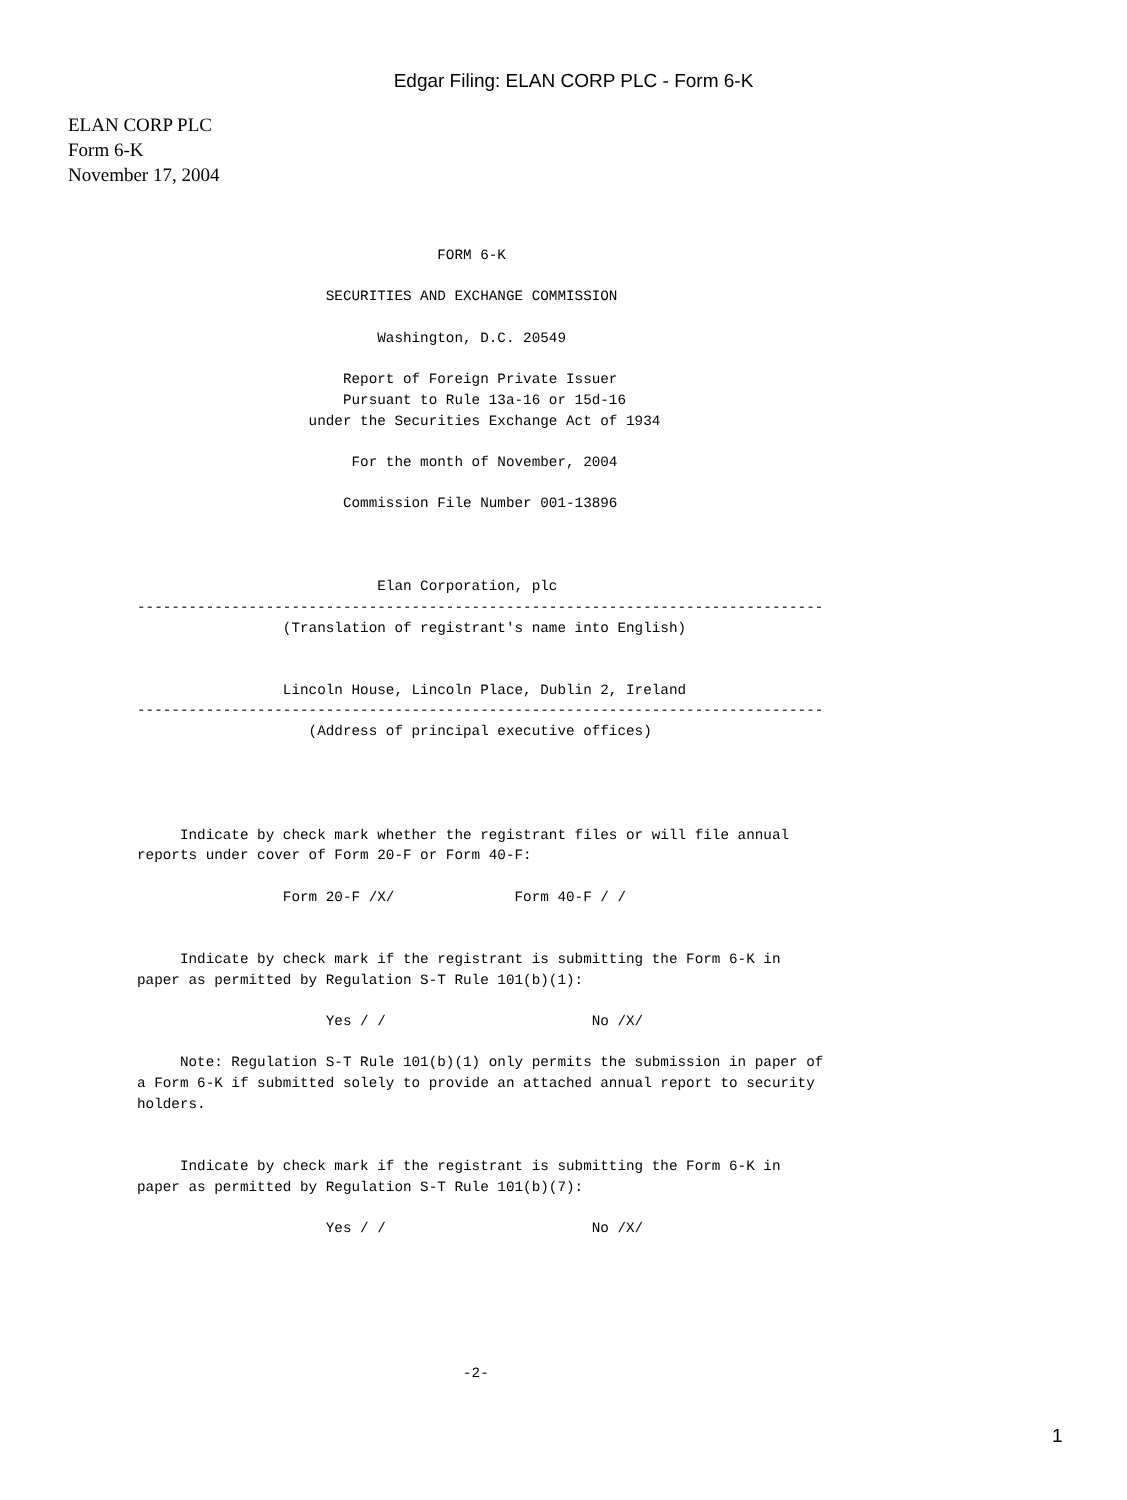Edgar Filing: ELAN CORP PLC - Form 6-K
ELAN CORP PLC
Form 6-K
November 17, 2004
                                   FORM 6-K

                      SECURITIES AND EXCHANGE COMMISSION

                            Washington, D.C. 20549

                        Report of Foreign Private Issuer
                        Pursuant to Rule 13a-16 or 15d-16
                    under the Securities Exchange Act of 1934

                         For the month of November, 2004

                        Commission File Number 001-13896



                            Elan Corporation, plc
--------------------------------------------------------------------------------
                 (Translation of registrant's name into English)


                 Lincoln House, Lincoln Place, Dublin 2, Ireland
--------------------------------------------------------------------------------
                    (Address of principal executive offices)




     Indicate by check mark whether the registrant files or will file annual
reports under cover of Form 20-F or Form 40-F:

                 Form 20-F /X/              Form 40-F / /


     Indicate by check mark if the registrant is submitting the Form 6-K in
paper as permitted by Regulation S-T Rule 101(b)(1):

                      Yes / /                        No /X/

     Note: Regulation S-T Rule 101(b)(1) only permits the submission in paper of
a Form 6-K if submitted solely to provide an attached annual report to security
holders.


     Indicate by check mark if the registrant is submitting the Form 6-K in
paper as permitted by Regulation S-T Rule 101(b)(7):

                      Yes / /                        No /X/






                                      -2-
1